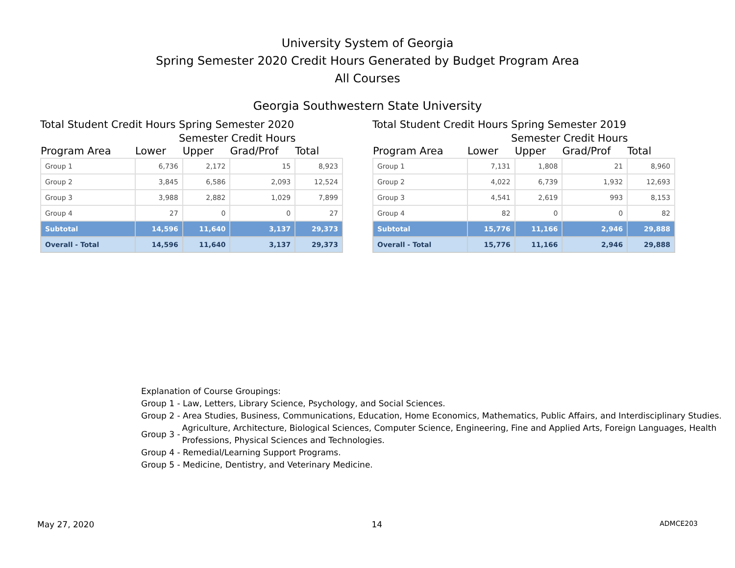University System of Georgia
Spring Semester 2020 Credit Hours Generated by Budget Program Area
All Courses
Georgia Southwestern State University
Total Student Credit Hours Spring Semester 2020
Semester Credit Hours
| Program Area | Lower | Upper | Grad/Prof | Total |
| --- | --- | --- | --- | --- |
| Group 1 | 6,736 | 2,172 | 15 | 8,923 |
| Group 2 | 3,845 | 6,586 | 2,093 | 12,524 |
| Group 3 | 3,988 | 2,882 | 1,029 | 7,899 |
| Group 4 | 27 | 0 | 0 | 27 |
| Subtotal | 14,596 | 11,640 | 3,137 | 29,373 |
| Overall - Total | 14,596 | 11,640 | 3,137 | 29,373 |
Total Student Credit Hours Spring Semester 2019
Semester Credit Hours
| Program Area | Lower | Upper | Grad/Prof | Total |
| --- | --- | --- | --- | --- |
| Group 1 | 7,131 | 1,808 | 21 | 8,960 |
| Group 2 | 4,022 | 6,739 | 1,932 | 12,693 |
| Group 3 | 4,541 | 2,619 | 993 | 8,153 |
| Group 4 | 82 | 0 | 0 | 82 |
| Subtotal | 15,776 | 11,166 | 2,946 | 29,888 |
| Overall - Total | 15,776 | 11,166 | 2,946 | 29,888 |
Explanation of Course Groupings:
Group 1 - Law, Letters, Library Science, Psychology, and Social Sciences.
Group 2 - Area Studies, Business, Communications, Education, Home Economics, Mathematics, Public Affairs, and Interdisciplinary Studies.
Group 3 - Agriculture, Architecture, Biological Sciences, Computer Science, Engineering, Fine and Applied Arts, Foreign Languages, Health Professions, Physical Sciences and Technologies.
Group 4 - Remedial/Learning Support Programs.
Group 5 - Medicine, Dentistry, and Veterinary Medicine.
May 27, 2020 14 ADMCE203